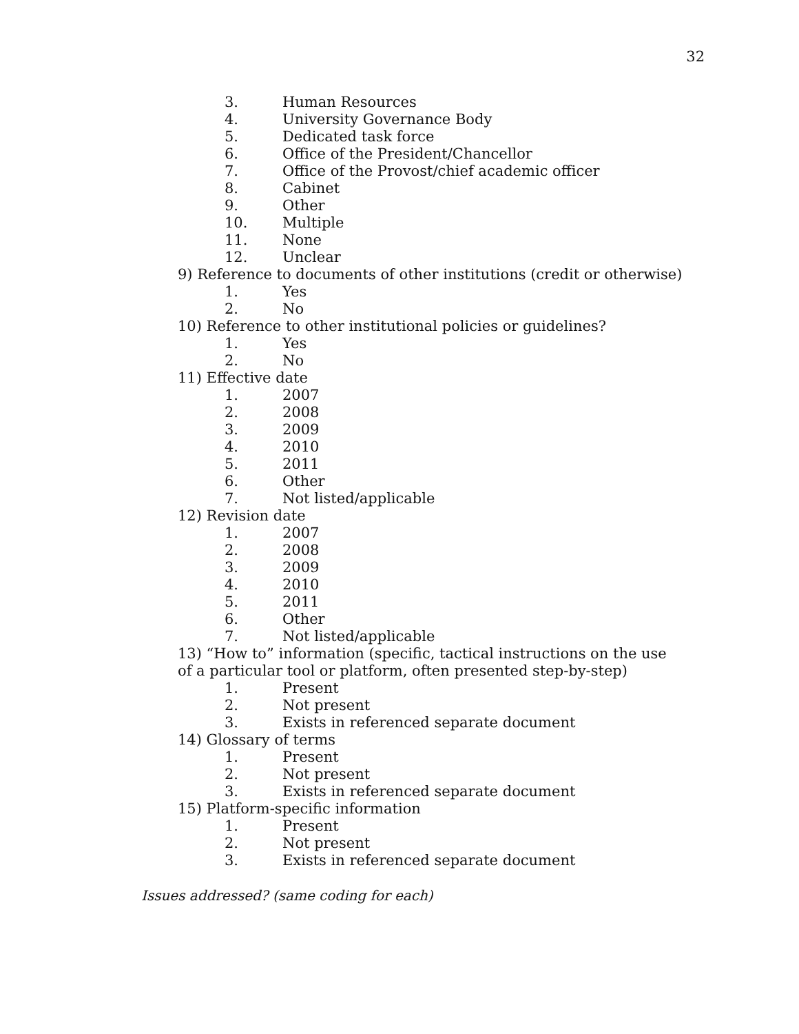32
3. Human Resources
4. University Governance Body
5. Dedicated task force
6. Office of the President/Chancellor
7. Office of the Provost/chief academic officer
8. Cabinet
9. Other
10. Multiple
11. None
12. Unclear
9) Reference to documents of other institutions (credit or otherwise)
1. Yes
2. No
10) Reference to other institutional policies or guidelines?
1. Yes
2. No
11) Effective date
1. 2007
2. 2008
3. 2009
4. 2010
5. 2011
6. Other
7. Not listed/applicable
12) Revision date
1. 2007
2. 2008
3. 2009
4. 2010
5. 2011
6. Other
7. Not listed/applicable
13) “How to” information (specific, tactical instructions on the use of a particular tool or platform, often presented step-by-step)
1. Present
2. Not present
3. Exists in referenced separate document
14) Glossary of terms
1. Present
2. Not present
3. Exists in referenced separate document
15) Platform-specific information
1. Present
2. Not present
3. Exists in referenced separate document
Issues addressed? (same coding for each)